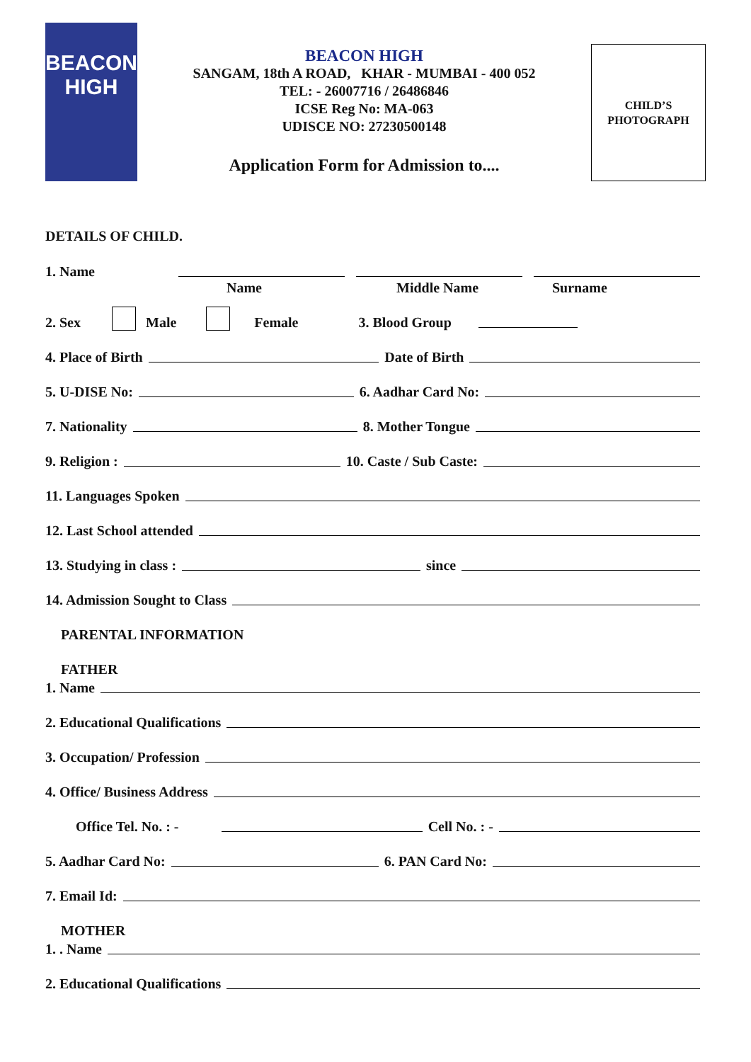BEACON
HIGH
BEACON HIGH
SANGAM, 18th A ROAD, KHAR - MUMBAI - 400 052
TEL: - 26007716 / 26486846
ICSE Reg No: MA-063
UDISCE NO: 27230500148
Application Form for Admission to....
CHILD’S
PHOTOGRAPH
DETAILS OF CHILD.
1. Name
Name Middle Name Surname
2. Sex Male Female 3. Blood Group
4. Place of Birth Date of Birth
5. U-DISE No: 6. Aadhar Card No:
7. Nationality 8. Mother Tongue
9. Religion : 10. Caste / Sub Caste:
11. Languages Spoken
12. Last School attended
13. Studying in class : since
14. Admission Sought to Class
PARENTAL INFORMATION
FATHER
1. Name
2. Educational Qualifications
3. Occupation/ Profession
4. Office/ Business Address
Office Tel. No. : - Cell No. : -
5. Aadhar Card No: 6. PAN Card No:
7. Email Id:
MOTHER
1. . Name
2. Educational Qualifications